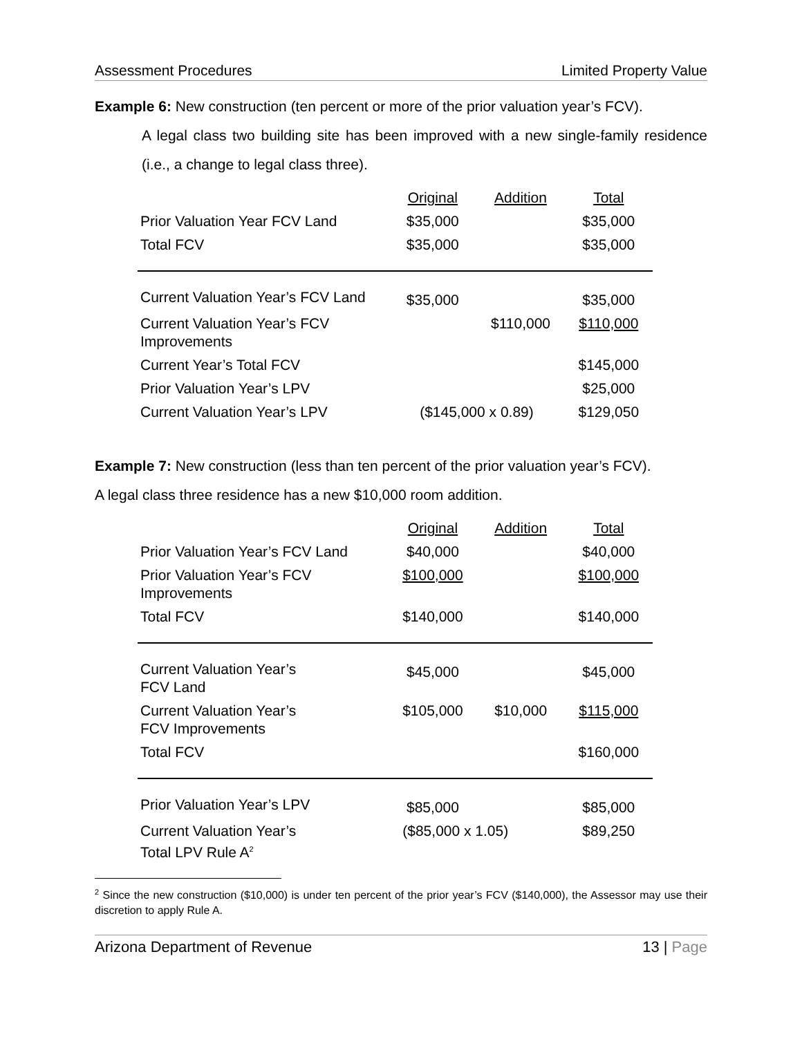Assessment Procedures Limited Property Value
Example 6: New construction (ten percent or more of the prior valuation year’s FCV).
A legal class two building site has been improved with a new single-family residence (i.e., a change to legal class three).
| | Original | Addition | Total |
| Prior Valuation Year FCV Land | $35,000 | | $35,000 |
| Total FCV | $35,000 | | $35,000 |
| Current Valuation Year’s FCV Land | $35,000 | | $35,000 |
| Current Valuation Year’s FCV Improvements | | $110,000 | $110,000 |
| Current Year’s Total FCV | | | $145,000 |
| Prior Valuation Year’s LPV | | | $25,000 |
| Current Valuation Year’s LPV | ($145,000 x 0.89) | | $129,050 |
Example 7: New construction (less than ten percent of the prior valuation year’s FCV).
A legal class three residence has a new $10,000 room addition.
| | Original | Addition | Total |
| Prior Valuation Year’s FCV Land | $40,000 | | $40,000 |
| Prior Valuation Year’s FCV Improvements | $100,000 | | $100,000 |
| Total FCV | $140,000 | | $140,000 |
| Current Valuation Year’s FCV Land | $45,000 | | $45,000 |
| Current Valuation Year’s FCV Improvements | $105,000 | $10,000 | $115,000 |
| Total FCV | | | $160,000 |
| Prior Valuation Year’s LPV | $85,000 | | $85,000 |
| Current Valuation Year’s Total LPV Rule A<sup>2</sup> | ($85,000 x 1.05) | | $89,250 |
<sup>2</sup> Since the new construction ($10,000) is under ten percent of the prior year’s FCV ($140,000), the Assessor may use their discretion to apply Rule A.
Arizona Department of Revenue 13 | Page